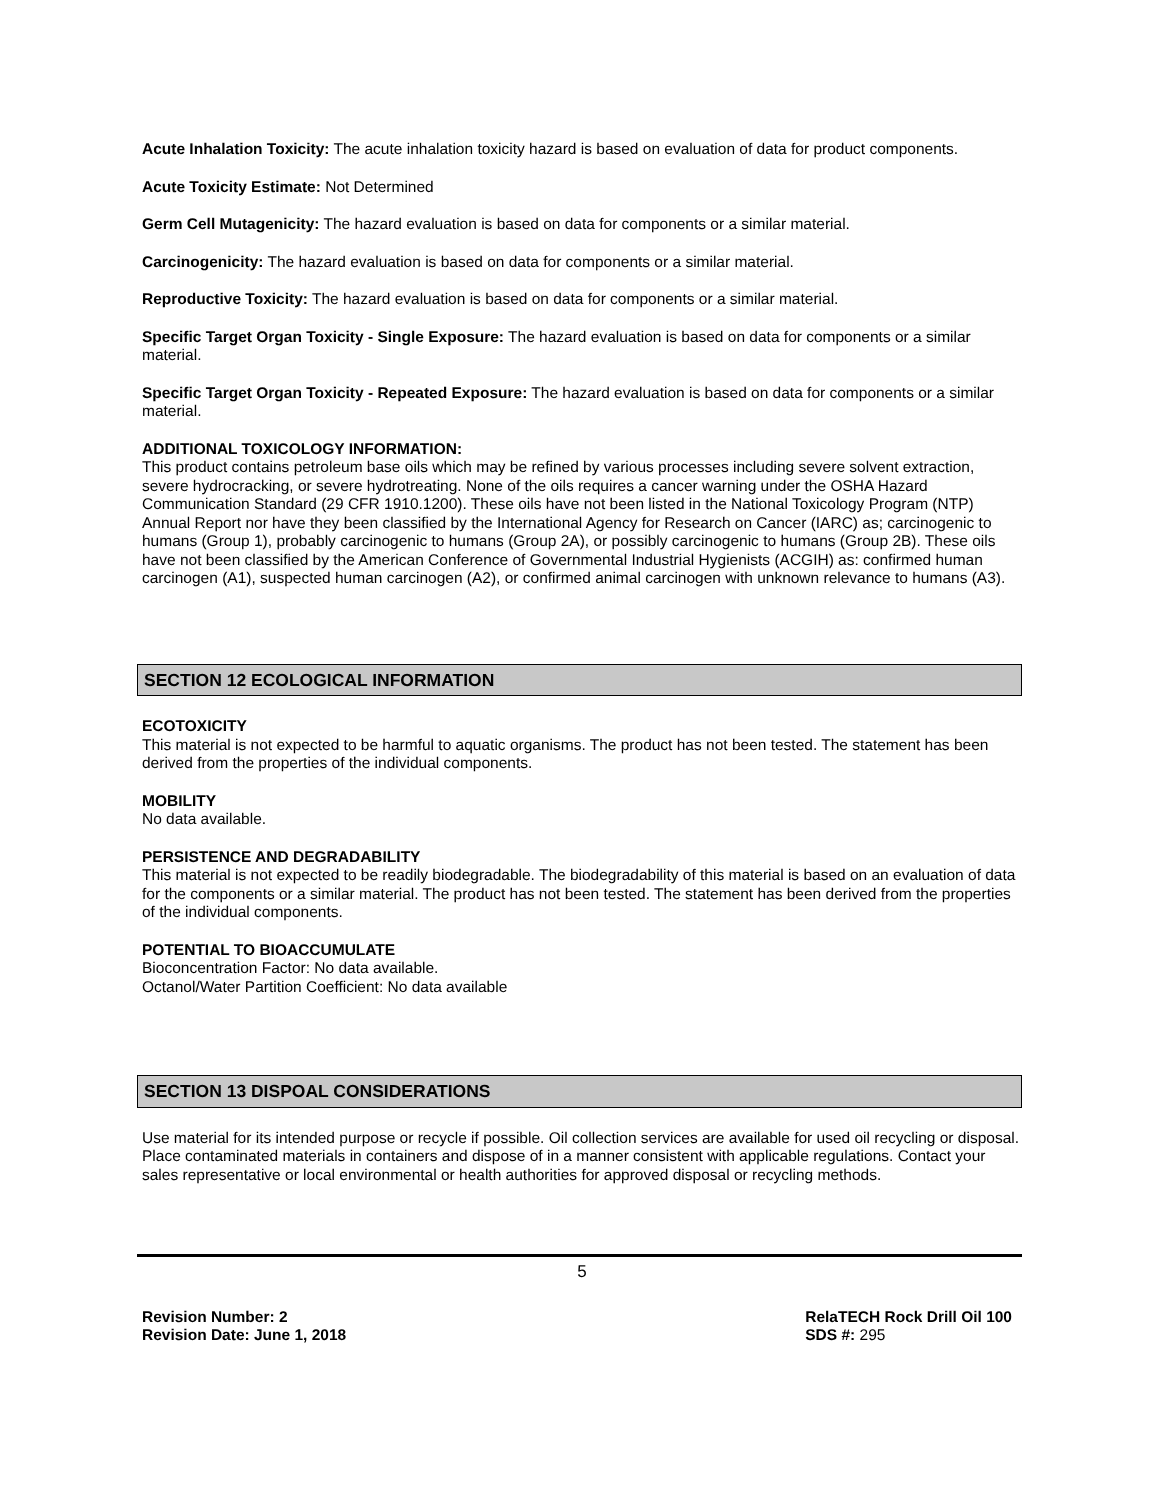Acute Inhalation Toxicity: The acute inhalation toxicity hazard is based on evaluation of data for product components.
Acute Toxicity Estimate: Not Determined
Germ Cell Mutagenicity: The hazard evaluation is based on data for components or a similar material.
Carcinogenicity: The hazard evaluation is based on data for components or a similar material.
Reproductive Toxicity: The hazard evaluation is based on data for components or a similar material.
Specific Target Organ Toxicity - Single Exposure: The hazard evaluation is based on data for components or a similar material.
Specific Target Organ Toxicity - Repeated Exposure: The hazard evaluation is based on data for components or a similar material.
ADDITIONAL TOXICOLOGY INFORMATION:
This product contains petroleum base oils which may be refined by various processes including severe solvent extraction, severe hydrocracking, or severe hydrotreating. None of the oils requires a cancer warning under the OSHA Hazard Communication Standard (29 CFR 1910.1200). These oils have not been listed in the National Toxicology Program (NTP) Annual Report nor have they been classified by the International Agency for Research on Cancer (IARC) as; carcinogenic to humans (Group 1), probably carcinogenic to humans (Group 2A), or possibly carcinogenic to humans (Group 2B). These oils have not been classified by the American Conference of Governmental Industrial Hygienists (ACGIH) as: confirmed human carcinogen (A1), suspected human carcinogen (A2), or confirmed animal carcinogen with unknown relevance to humans (A3).
SECTION 12 ECOLOGICAL INFORMATION
ECOTOXICITY
This material is not expected to be harmful to aquatic organisms. The product has not been tested. The statement has been derived from the properties of the individual components.
MOBILITY
No data available.
PERSISTENCE AND DEGRADABILITY
This material is not expected to be readily biodegradable. The biodegradability of this material is based on an evaluation of data for the components or a similar material. The product has not been tested. The statement has been derived from the properties of the individual components.
POTENTIAL TO BIOACCUMULATE
Bioconcentration Factor: No data available.
Octanol/Water Partition Coefficient: No data available
SECTION 13 DISPOAL CONSIDERATIONS
Use material for its intended purpose or recycle if possible. Oil collection services are available for used oil recycling or disposal. Place contaminated materials in containers and dispose of in a manner consistent with applicable regulations. Contact your sales representative or local environmental or health authorities for approved disposal or recycling methods.
5
Revision Number: 2
Revision Date: June 1, 2018
RelaTECH Rock Drill Oil 100
SDS #: 295